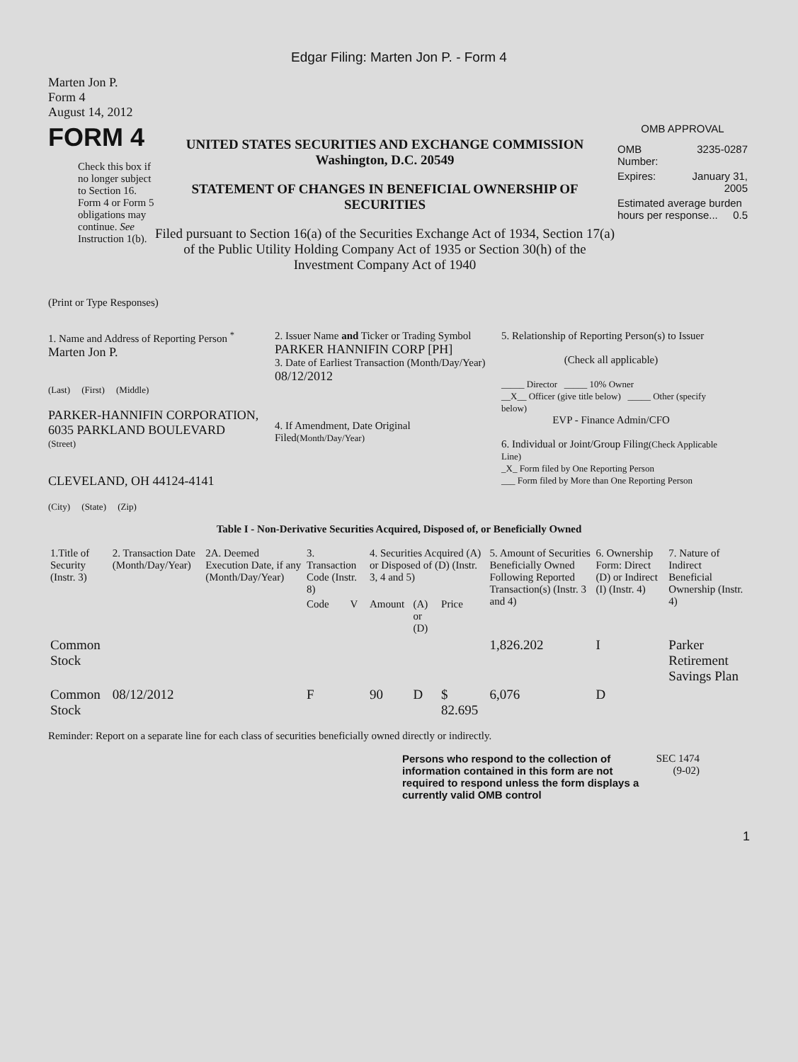Edgar Filing: Marten Jon P. - Form 4
Marten Jon P.
Form 4
August 14, 2012
FORM 4
Check this box if no longer subject to Section 16. Form 4 or Form 5 obligations may continue. See Instruction 1(b).
UNITED STATES SECURITIES AND EXCHANGE COMMISSION
Washington, D.C. 20549
STATEMENT OF CHANGES IN BENEFICIAL OWNERSHIP OF SECURITIES
Filed pursuant to Section 16(a) of the Securities Exchange Act of 1934, Section 17(a) of the Public Utility Holding Company Act of 1935 or Section 30(h) of the Investment Company Act of 1940
OMB APPROVAL
| OMB Number: | 3235-0287 |
| Expires: | January 31, 2005 |
| Estimated average burden hours per response... 0.5 | |
(Print or Type Responses)
1. Name and Address of Reporting Person <sup>*</sup>
Marten Jon P.
(Last) (First) (Middle)
PARKER-HANNIFIN CORPORATION, 6035 PARKLAND BOULEVARD
(Street)
CLEVELAND, OH 44124-4141
(City) (State) (Zip)
2. Issuer Name and Ticker or Trading Symbol
PARKER HANNIFIN CORP [PH]
3. Date of Earliest Transaction (Month/Day/Year)
08/12/2012
4. If Amendment, Date Original Filed(Month/Day/Year)
5. Relationship of Reporting Person(s) to Issuer
(Check all applicable)
_____ Director _____ 10% Owner
__X__ Officer (give title below) _____ Other (specify below)
EVP - Finance Admin/CFO
6. Individual or Joint/Group Filing(Check Applicable Line)
_X_ Form filed by One Reporting Person
___ Form filed by More than One Reporting Person
Table I - Non-Derivative Securities Acquired, Disposed of, or Beneficially Owned
| 1.Title of Security (Instr. 3) | 2. Transaction Date (Month/Day/Year) | 2A. Deemed Execution Date, if any (Month/Day/Year) | 3. Transaction Code (Instr. 8) | | 4. Securities Acquired (A) or Disposed of (D) (Instr. 3, 4 and 5) | | | 5. Amount of Securities Beneficially Owned Following Reported Transaction(s) (Instr. 3 and 4) | 6. Ownership Form: Direct (D) or Indirect (I) (Instr. 4) | 7. Nature of Indirect Beneficial Ownership (Instr. 4) |
| | | | Code | V | Amount | (A) or (D) | Price | | | |
| Common Stock | | | | | | | | 1,826.202 | I | Parker Retirement Savings Plan |
| Common Stock | 08/12/2012 | | F | | 90 | D | $ 82.695 | 6,076 | D | |
Reminder: Report on a separate line for each class of securities beneficially owned directly or indirectly.
Persons who respond to the collection of information contained in this form are not required to respond unless the form displays a currently valid OMB control
SEC 1474 (9-02)
1